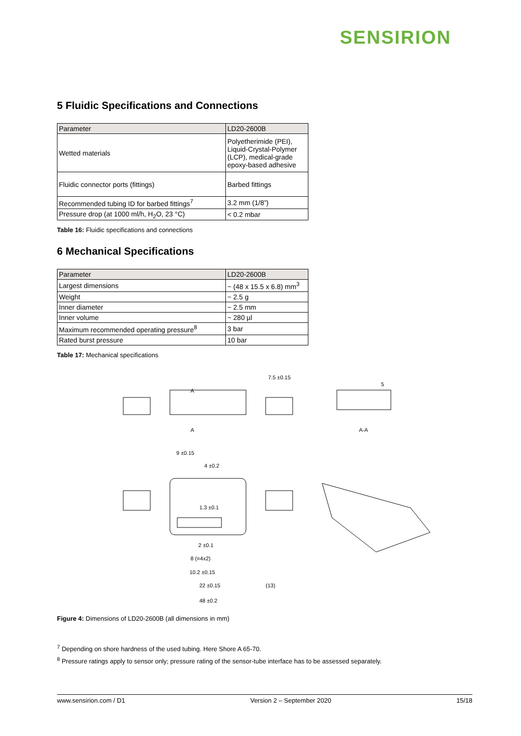SENSIRION
5 Fluidic Specifications and Connections
| Parameter | LD20-2600B |
| Wetted materials | Polyetherimide (PEI), Liquid-Crystal-Polymer (LCP), medical-grade epoxy-based adhesive |
| Fluidic connector ports (fittings) | Barbed fittings |
| Recommended tubing ID for barbed fittings<sup>7</sup> | 3.2 mm (1/8”) |
| Pressure drop (at 1000 ml/h, H<sub>2</sub>O, 23 °C) | < 0.2 mbar |
Table 16: Fluidic specifications and connections
6 Mechanical Specifications
| Parameter | LD20-2600B |
| Largest dimensions | ~ (48 x 15.5 x 6.8) mm<sup>3</sup> |
| Weight | ~ 2.5 g |
| Inner diameter | ~ 2.5 mm |
| Inner volume | ~ 280 µl |
| Maximum recommended operating pressure<sup>8</sup> | 3 bar |
| Rated burst pressure | 10 bar |
Table 17: Mechanical specifications
7.5 ±0.15
9 ±0.15
4 ±0.2
1.3 ±0.1
2 ±0.1
8 (=4x2)
10.2 ±0.15
22 ±0.15
(13)
48 ±0.2
A-A
5
A
A
Figure 4: Dimensions of LD20-2600B (all dimensions in mm)
<sup>7</sup> Depending on shore hardness of the used tubing. Here Shore A 65-70.
<sup>8</sup> Pressure ratings apply to sensor only; pressure rating of the sensor-tube interface has to be assessed separately.
www.sensirion.com / D1 Version 2 – September 2020 15/18